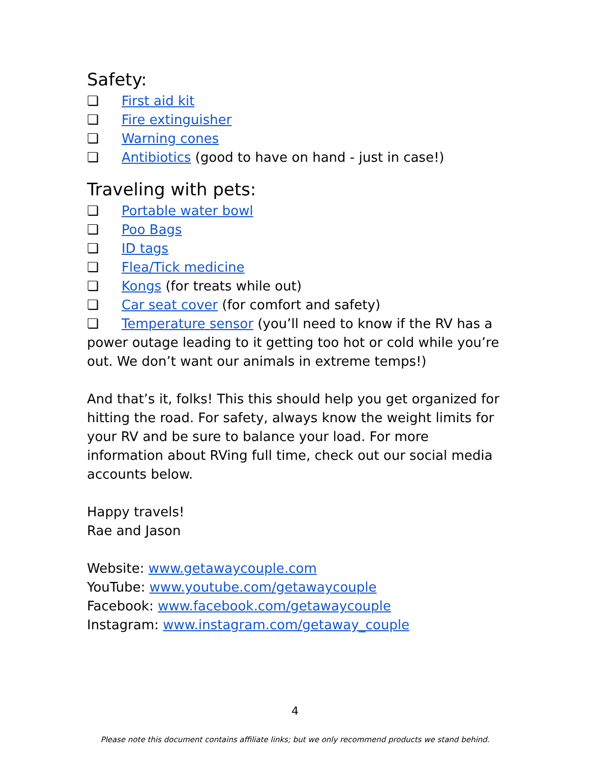Safety:
❏ First aid kit
❏ Fire extinguisher
❏ Warning cones
❏ Antibiotics (good to have on hand - just in case!)
Traveling with pets:
❏ Portable water bowl
❏ Poo Bags
❏ ID tags
❏ Flea/Tick medicine
❏ Kongs (for treats while out)
❏ Car seat cover (for comfort and safety)
❏ Temperature sensor (you’ll need to know if the RV has a power outage leading to it getting too hot or cold while you’re out. We don’t want our animals in extreme temps!)
And that’s it, folks! This this should help you get organized for hitting the road. For safety, always know the weight limits for your RV and be sure to balance your load. For more information about RVing full time, check out our social media accounts below.
Happy travels!
Rae and Jason
Website: www.getawaycouple.com
YouTube: www.youtube.com/getawaycouple
Facebook: www.facebook.com/getawaycouple
Instagram: www.instagram.com/getaway_couple
4
Please note this document contains affiliate links; but we only recommend products we stand behind.